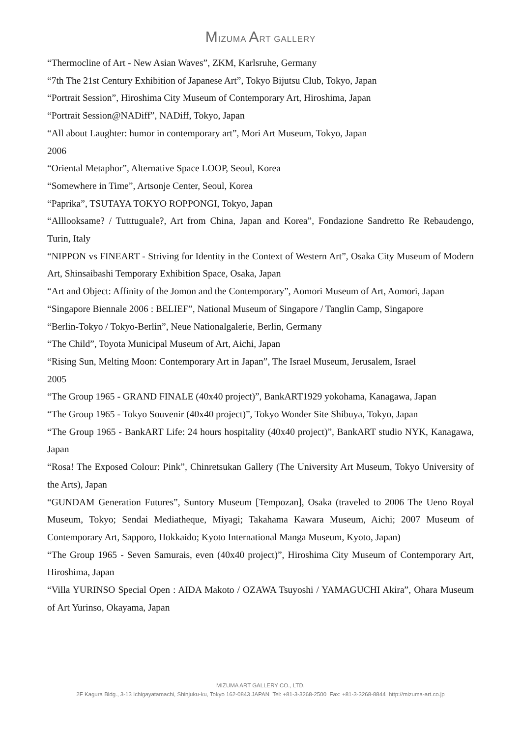MIZUMA ART GALLERY
“Thermocline of Art - New Asian Waves”, ZKM, Karlsruhe, Germany
“7th The 21st Century Exhibition of Japanese Art”, Tokyo Bijutsu Club, Tokyo, Japan
“Portrait Session”, Hiroshima City Museum of Contemporary Art, Hiroshima, Japan
“Portrait Session@NADiff”, NADiff, Tokyo, Japan
“All about Laughter: humor in contemporary art”, Mori Art Museum, Tokyo, Japan
2006
“Oriental Metaphor”, Alternative Space LOOP, Seoul, Korea
“Somewhere in Time”, Artsonje Center, Seoul, Korea
“Paprika”, TSUTAYA TOKYO ROPPONGI, Tokyo, Japan
“Alllooksame? / Tutttuguale?, Art from China, Japan and Korea”, Fondazione Sandretto Re Rebaudengo, Turin, Italy
“NIPPON vs FINEART - Striving for Identity in the Context of Western Art”, Osaka City Museum of Modern Art, Shinsaibashi Temporary Exhibition Space, Osaka, Japan
“Art and Object: Affinity of the Jomon and the Contemporary”, Aomori Museum of Art, Aomori, Japan
“Singapore Biennale 2006 : BELIEF”, National Museum of Singapore / Tanglin Camp, Singapore
“Berlin-Tokyo / Tokyo-Berlin”, Neue Nationalgalerie, Berlin, Germany
“The Child”, Toyota Municipal Museum of Art, Aichi, Japan
“Rising Sun, Melting Moon: Contemporary Art in Japan”, The Israel Museum, Jerusalem, Israel
2005
“The Group 1965 - GRAND FINALE (40x40 project)”, BankART1929 yokohama, Kanagawa, Japan
“The Group 1965 - Tokyo Souvenir (40x40 project)”, Tokyo Wonder Site Shibuya, Tokyo, Japan
“The Group 1965 - BankART Life: 24 hours hospitality (40x40 project)”, BankART studio NYK, Kanagawa, Japan
“Rosa! The Exposed Colour: Pink”, Chinretsukan Gallery (The University Art Museum, Tokyo University of the Arts), Japan
“GUNDAM Generation Futures”, Suntory Museum [Tempozan], Osaka (traveled to 2006 The Ueno Royal Museum, Tokyo; Sendai Mediatheque, Miyagi; Takahama Kawara Museum, Aichi; 2007 Museum of Contemporary Art, Sapporo, Hokkaido; Kyoto International Manga Museum, Kyoto, Japan)
“The Group 1965 - Seven Samurais, even (40x40 project)”, Hiroshima City Museum of Contemporary Art, Hiroshima, Japan
“Villa YURINSO Special Open : AIDA Makoto / OZAWA Tsuyoshi / YAMAGUCHI Akira”, Ohara Museum of Art Yurinso, Okayama, Japan
MIZUMA ART GALLERY CO., LTD.
2F Kagura Bldg., 3-13 Ichigayatamachi, Shinjuku-ku, Tokyo 162-0843 JAPAN Tel: +81-3-3268-2500 Fax: +81-3-3268-8844 http://mizuma-art.co.jp